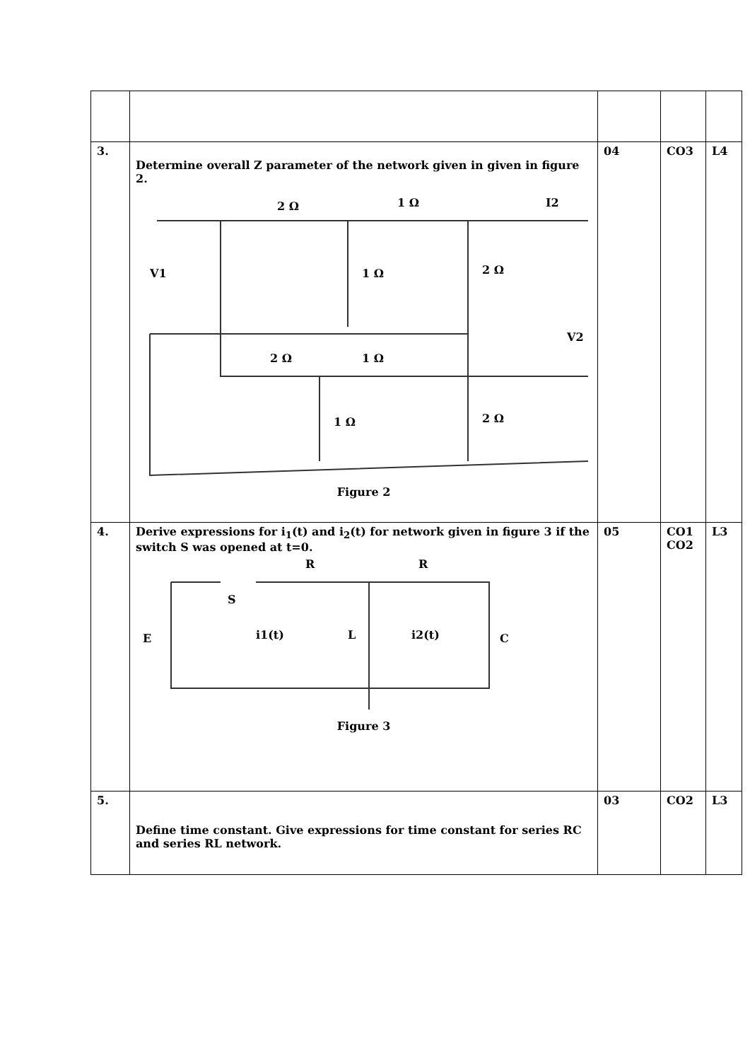| 3. | Determine overall Z parameter of the network given in given in figure 2. 2 Ω 1 Ω I2 V1 1 Ω 2 Ω V2 2 Ω 1 Ω 1 Ω 2 Ω Figure 2 | 04 | CO3 | L4 |
| 4. | Derive expressions for i<sub>1</sub>(t) and i<sub>2</sub>(t) for network given in figure 3 if the switch S was opened at t=0. R R S E i1(t) L i2(t) C Figure 3 | 05 | CO1 CO2 | L3 |
| 5. | Define time constant. Give expressions for time constant for series RC and series RL network. | 03 | CO2 | L3 |